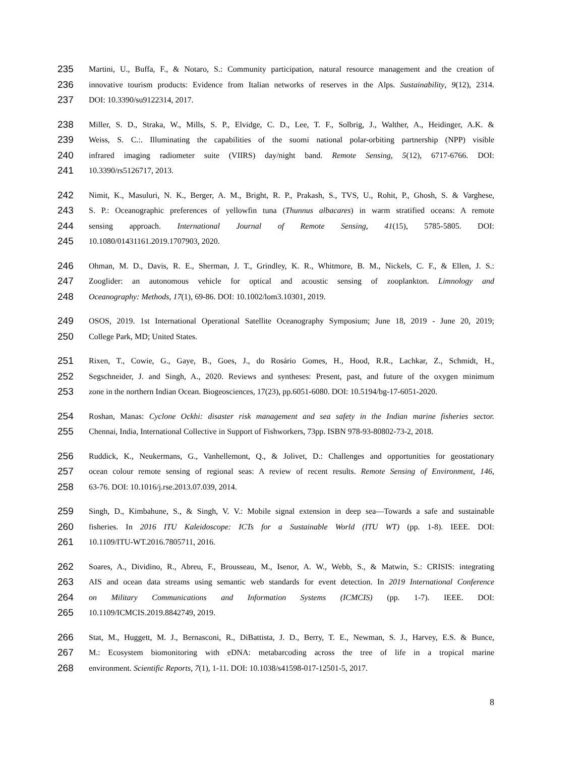235 Martini, U., Buffa, F., & Notaro, S.: Community participation, natural resource management and the creation of
236 innovative tourism products: Evidence from Italian networks of reserves in the Alps. Sustainability, 9(12), 2314.
237 DOI: 10.3390/su9122314, 2017.
238 Miller, S. D., Straka, W., Mills, S. P., Elvidge, C. D., Lee, T. F., Solbrig, J., Walther, A., Heidinger, A.K. &
239 Weiss, S. C.:. Illuminating the capabilities of the suomi national polar-orbiting partnership (NPP) visible
240 infrared imaging radiometer suite (VIIRS) day/night band. Remote Sensing, 5(12), 6717-6766. DOI:
241 10.3390/rs5126717, 2013.
242 Nimit, K., Masuluri, N. K., Berger, A. M., Bright, R. P., Prakash, S., TVS, U., Rohit, P., Ghosh, S. & Varghese,
243 S. P.: Oceanographic preferences of yellowfin tuna (Thunnus albacares) in warm stratified oceans: A remote
244 sensing approach. International Journal of Remote Sensing, 41(15), 5785-5805. DOI:
245 10.1080/01431161.2019.1707903, 2020.
246 Ohman, M. D., Davis, R. E., Sherman, J. T., Grindley, K. R., Whitmore, B. M., Nickels, C. F., & Ellen, J. S.:
247 Zooglider: an autonomous vehicle for optical and acoustic sensing of zooplankton. Limnology and
248 Oceanography: Methods, 17(1), 69-86. DOI: 10.1002/lom3.10301, 2019.
249 OSOS, 2019. 1st International Operational Satellite Oceanography Symposium; June 18, 2019 - June 20, 2019;
250 College Park, MD; United States.
251 Rixen, T., Cowie, G., Gaye, B., Goes, J., do Rosário Gomes, H., Hood, R.R., Lachkar, Z., Schmidt, H.,
252 Segschneider, J. and Singh, A., 2020. Reviews and syntheses: Present, past, and future of the oxygen minimum
253 zone in the northern Indian Ocean. Biogeosciences, 17(23), pp.6051-6080. DOI: 10.5194/bg-17-6051-2020.
254 Roshan, Manas: Cyclone Ockhi: disaster risk management and sea safety in the Indian marine fisheries sector.
255 Chennai, India, International Collective in Support of Fishworkers, 73pp. ISBN 978-93-80802-73-2, 2018.
256 Ruddick, K., Neukermans, G., Vanhellemont, Q., & Jolivet, D.: Challenges and opportunities for geostationary
257 ocean colour remote sensing of regional seas: A review of recent results. Remote Sensing of Environment, 146,
258 63-76. DOI: 10.1016/j.rse.2013.07.039, 2014.
259 Singh, D., Kimbahune, S., & Singh, V. V.: Mobile signal extension in deep sea—Towards a safe and sustainable
260 fisheries. In 2016 ITU Kaleidoscope: ICTs for a Sustainable World (ITU WT) (pp. 1-8). IEEE. DOI:
261 10.1109/ITU-WT.2016.7805711, 2016.
262 Soares, A., Dividino, R., Abreu, F., Brousseau, M., Isenor, A. W., Webb, S., & Matwin, S.: CRISIS: integrating
263 AIS and ocean data streams using semantic web standards for event detection. In 2019 International Conference
264 on Military Communications and Information Systems (ICMCIS) (pp. 1-7). IEEE. DOI:
265 10.1109/ICMCIS.2019.8842749, 2019.
266 Stat, M., Huggett, M. J., Bernasconi, R., DiBattista, J. D., Berry, T. E., Newman, S. J., Harvey, E.S. & Bunce,
267 M.: Ecosystem biomonitoring with eDNA: metabarcoding across the tree of life in a tropical marine
268 environment. Scientific Reports, 7(1), 1-11. DOI: 10.1038/s41598-017-12501-5, 2017.
8